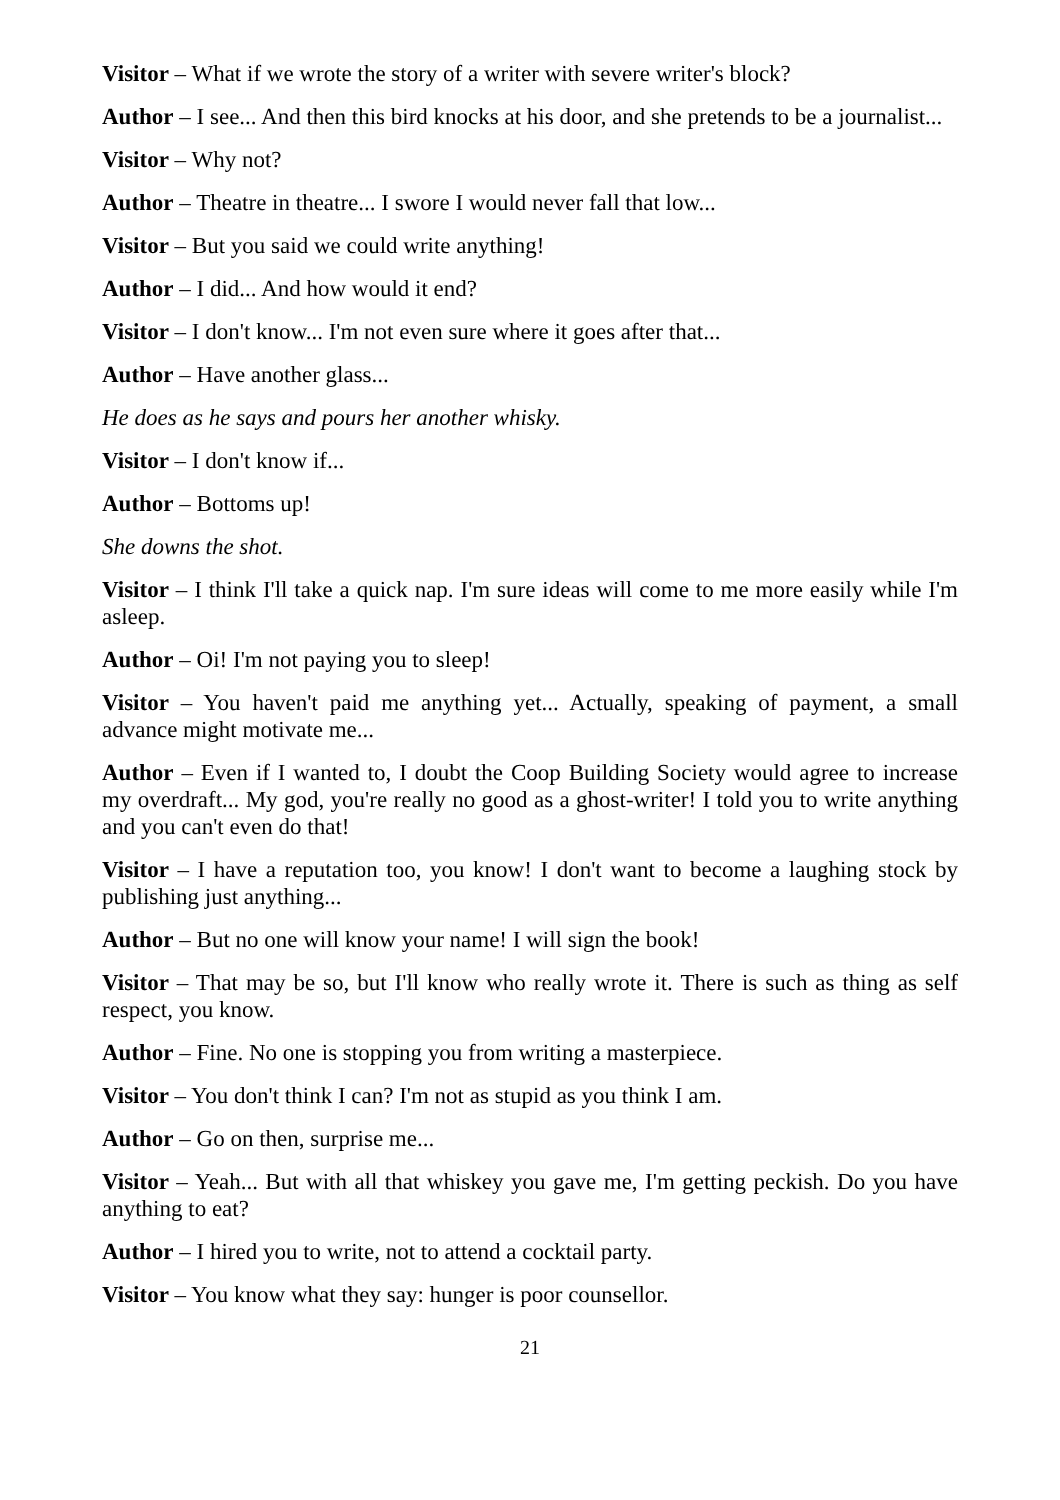Visitor – What if we wrote the story of a writer with severe writer's block?
Author – I see... And then this bird knocks at his door, and she pretends to be a journalist...
Visitor – Why not?
Author – Theatre in theatre... I swore I would never fall that low...
Visitor – But you said we could write anything!
Author – I did... And how would it end?
Visitor – I don't know... I'm not even sure where it goes after that...
Author – Have another glass...
He does as he says and pours her another whisky.
Visitor – I don't know if...
Author – Bottoms up!
She downs the shot.
Visitor – I think I'll take a quick nap. I'm sure ideas will come to me more easily while I'm asleep.
Author – Oi! I'm not paying you to sleep!
Visitor – You haven't paid me anything yet... Actually, speaking of payment, a small advance might motivate me...
Author – Even if I wanted to, I doubt the Coop Building Society would agree to increase my overdraft... My god, you're really no good as a ghost-writer! I told you to write anything and you can't even do that!
Visitor – I have a reputation too, you know! I don't want to become a laughing stock by publishing just anything...
Author – But no one will know your name! I will sign the book!
Visitor – That may be so, but I'll know who really wrote it. There is such as thing as self respect, you know.
Author – Fine. No one is stopping you from writing a masterpiece.
Visitor – You don't think I can? I'm not as stupid as you think I am.
Author – Go on then, surprise me...
Visitor – Yeah... But with all that whiskey you gave me, I'm getting peckish. Do you have anything to eat?
Author – I hired you to write, not to attend a cocktail party.
Visitor – You know what they say: hunger is poor counsellor.
21